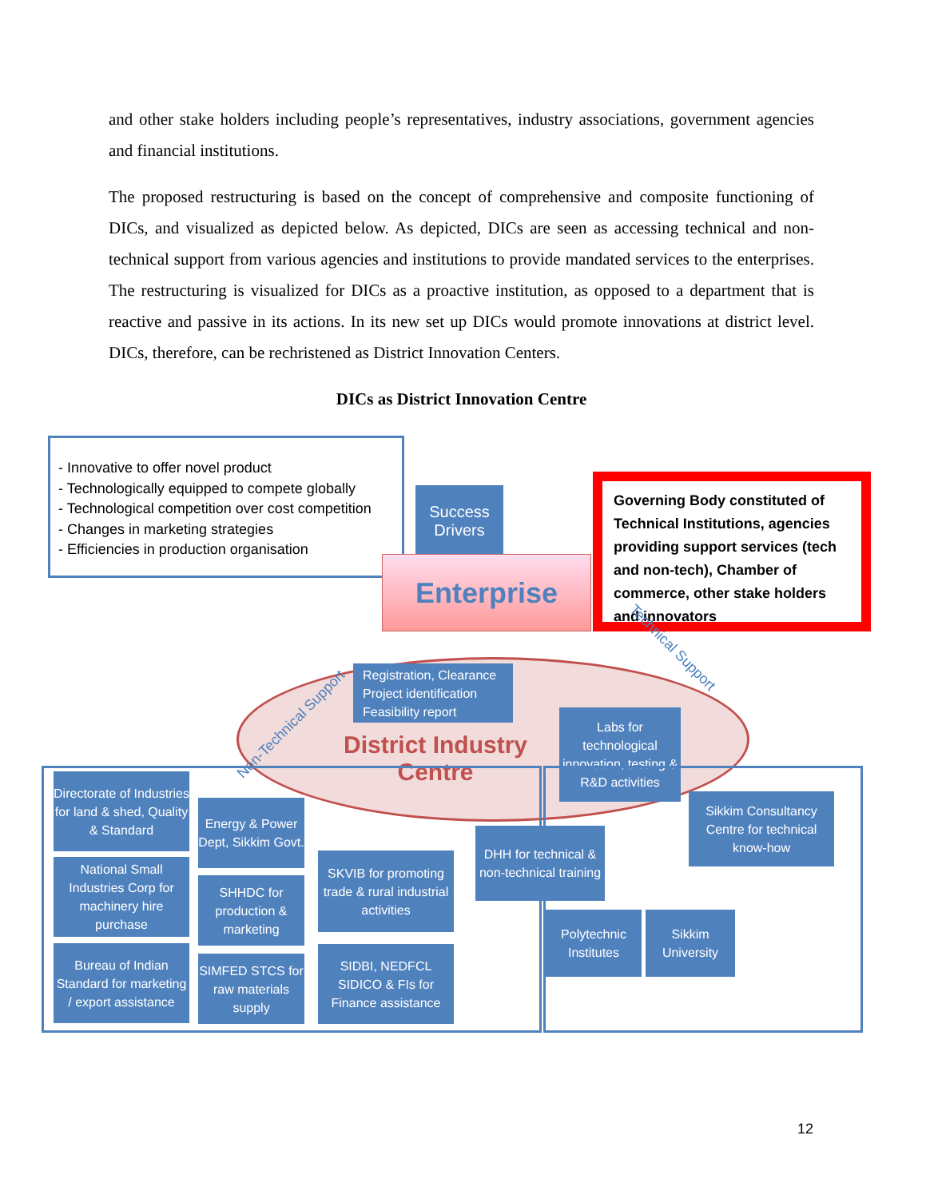and other stake holders including people’s representatives, industry associations, government agencies and financial institutions.
The proposed restructuring is based on the concept of comprehensive and composite functioning of DICs, and visualized as depicted below. As depicted, DICs are seen as accessing technical and non-technical support from various agencies and institutions to provide mandated services to the enterprises. The restructuring is visualized for DICs as a proactive institution, as opposed to a department that is reactive and passive in its actions. In its new set up DICs would promote innovations at district level. DICs, therefore, can be rechristened as District Innovation Centers.
DICs as District Innovation Centre
- Innovative to offer novel product
- Technologically equipped to compete globally
- Technological competition over cost competition
- Changes in marketing strategies
- Efficiencies in production organisation
Success Drivers
Enterprise
Governing Body constituted of Technical Institutions, agencies providing support services (tech and non-tech), Chamber of commerce, other stake holders and innovators
Registration, Clearance
Project identification
Feasibility report
Non-Technical Support
District Industry Centre
Labs for technological innovation, testing & R&D activities
Technical Support
Directorate of Industries for land & shed, Quality & Standard
National Small Industries Corp for machinery hire purchase
Bureau of Indian Standard for marketing / export assistance
Energy & Power Dept, Sikkim Govt.
SHHDC for production & marketing
SIMFED STCS for raw materials supply
SKVIB for promoting trade & rural industrial activities
SIDBI, NEDFCL SIDICO & FIs for Finance assistance
DHH for technical & non-technical training
Sikkim Consultancy Centre for technical know-how
Polytechnic Institutes
Sikkim University
12